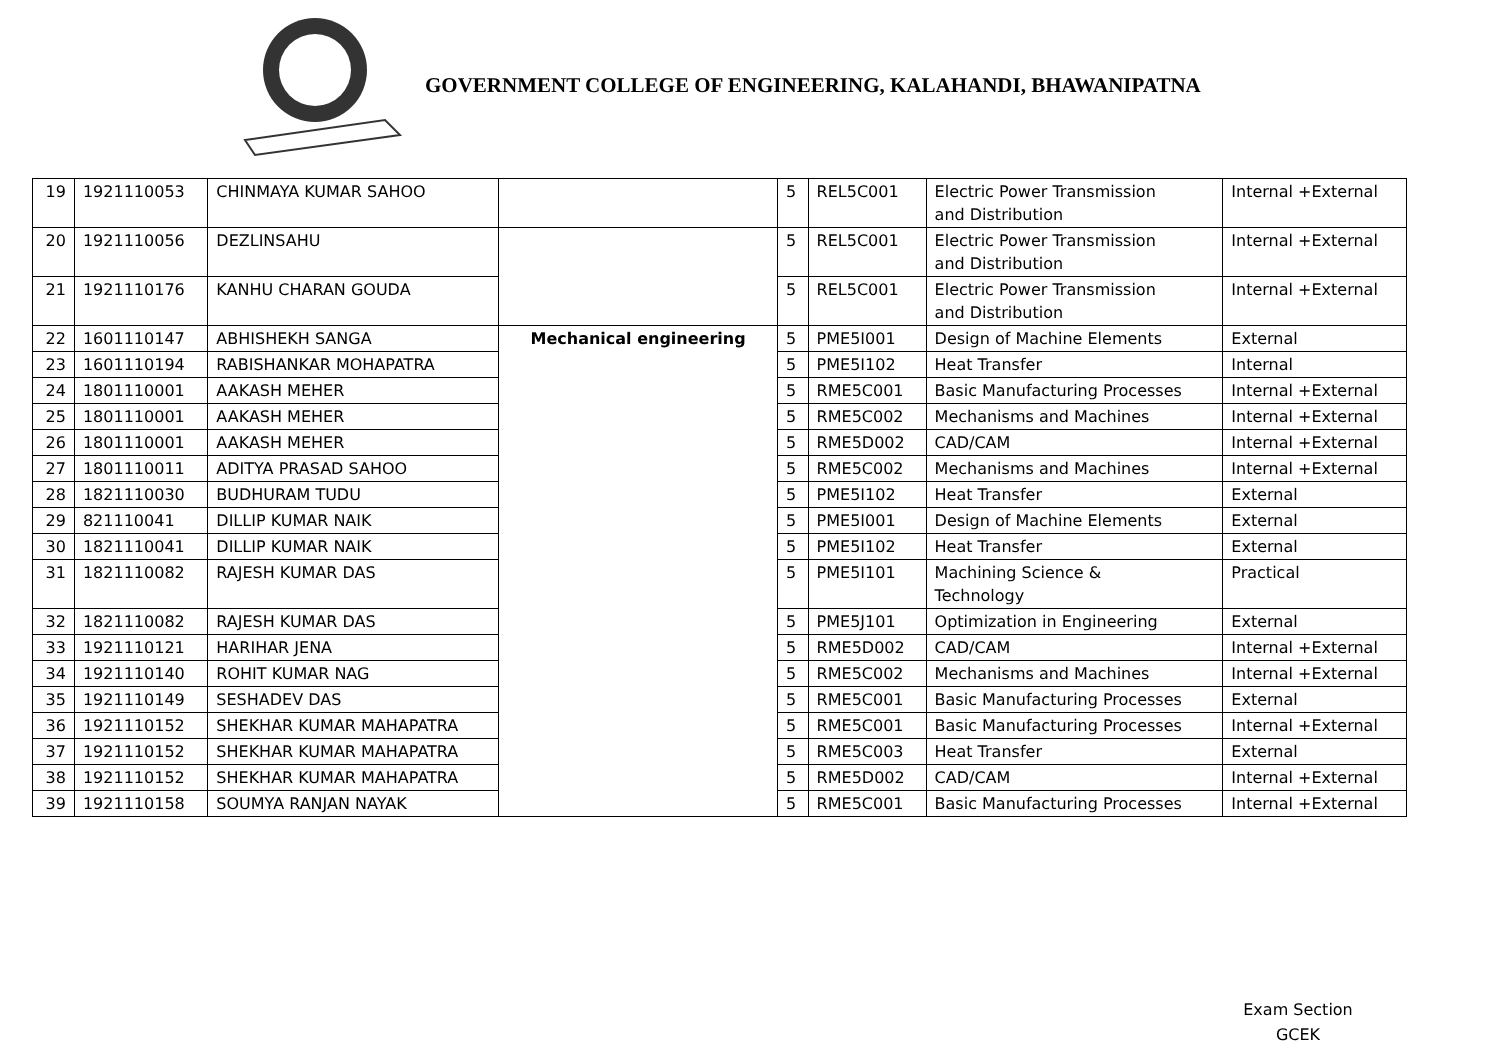GOVERNMENT COLLEGE OF ENGINEERING, KALAHANDI, BHAWANIPATNA
| 19 | 1921110053 | CHINMAYA KUMAR SAHOO | | 5 | REL5C001 | Electric Power Transmission and Distribution | Internal +External |
| 20 | 1921110056 | DEZLINSAHU | | 5 | REL5C001 | Electric Power Transmission and Distribution | Internal +External |
| 21 | 1921110176 | KANHU CHARAN GOUDA | | 5 | REL5C001 | Electric Power Transmission and Distribution | Internal +External |
| 22 | 1601110147 | ABHISHEKH SANGA | Mechanical engineering | 5 | PME5I001 | Design of Machine Elements | External |
| 23 | 1601110194 | RABISHANKAR MOHAPATRA | | 5 | PME5I102 | Heat Transfer | Internal |
| 24 | 1801110001 | AAKASH MEHER | | 5 | RME5C001 | Basic Manufacturing Processes | Internal +External |
| 25 | 1801110001 | AAKASH MEHER | | 5 | RME5C002 | Mechanisms and Machines | Internal +External |
| 26 | 1801110001 | AAKASH MEHER | | 5 | RME5D002 | CAD/CAM | Internal +External |
| 27 | 1801110011 | ADITYA PRASAD SAHOO | | 5 | RME5C002 | Mechanisms and Machines | Internal +External |
| 28 | 1821110030 | BUDHURAM TUDU | | 5 | PME5I102 | Heat Transfer | External |
| 29 | 821110041 | DILLIP KUMAR NAIK | | 5 | PME5I001 | Design of Machine Elements | External |
| 30 | 1821110041 | DILLIP KUMAR NAIK | | 5 | PME5I102 | Heat Transfer | External |
| 31 | 1821110082 | RAJESH KUMAR DAS | | 5 | PME5I101 | Machining Science & Technology | Practical |
| 32 | 1821110082 | RAJESH KUMAR DAS | | 5 | PME5J101 | Optimization in Engineering | External |
| 33 | 1921110121 | HARIHAR JENA | | 5 | RME5D002 | CAD/CAM | Internal +External |
| 34 | 1921110140 | ROHIT KUMAR NAG | | 5 | RME5C002 | Mechanisms and Machines | Internal +External |
| 35 | 1921110149 | SESHADEV DAS | | 5 | RME5C001 | Basic Manufacturing Processes | External |
| 36 | 1921110152 | SHEKHAR KUMAR MAHAPATRA | | 5 | RME5C001 | Basic Manufacturing Processes | Internal +External |
| 37 | 1921110152 | SHEKHAR KUMAR MAHAPATRA | | 5 | RME5C003 | Heat Transfer | External |
| 38 | 1921110152 | SHEKHAR KUMAR MAHAPATRA | | 5 | RME5D002 | CAD/CAM | Internal +External |
| 39 | 1921110158 | SOUMYA RANJAN NAYAK | | 5 | RME5C001 | Basic Manufacturing Processes | Internal +External |
Exam Section
GCEK